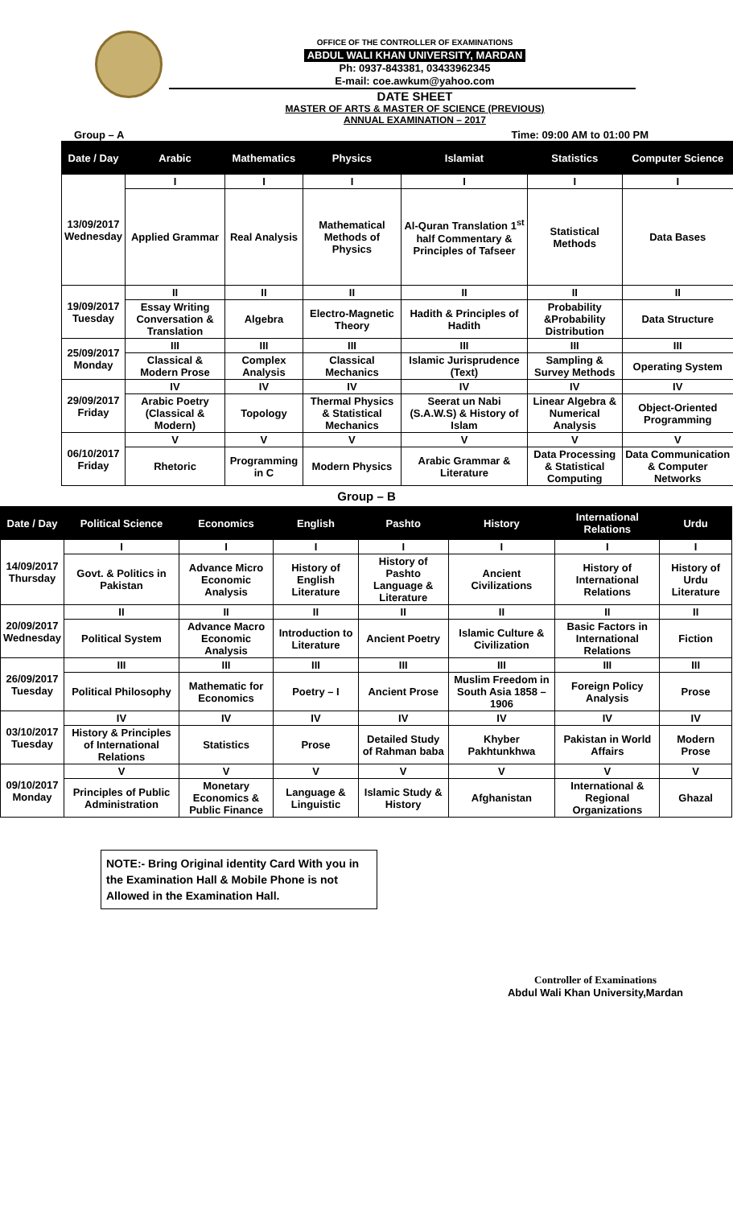OFFICE OF THE CONTROLLER OF EXAMINATIONS
ABDUL WALI KHAN UNIVERSITY, MARDAN
Ph: 0937-843381, 03433962345
E-mail: coe.awkum@yahoo.com
DATE SHEET
MASTER OF ARTS & MASTER OF SCIENCE (PREVIOUS)
ANNUAL EXAMINATION – 2017
Group – A Time: 09:00 AM to 01:00 PM
| Date / Day | Arabic | Mathematics | Physics | Islamiat | Statistics | Computer Science |
| --- | --- | --- | --- | --- | --- | --- |
| 13/09/2017 Wednesday | I | I | I | I | I | I |
| | Applied Grammar | Real Analysis | Mathematical Methods of Physics | Al-Quran Translation 1<sup>st</sup> half Commentary & Principles of Tafseer | Statistical Methods | Data Bases |
| 19/09/2017 Tuesday | II | II | II | II | II | II |
| | Essay Writing Conversation & Translation | Algebra | Electro-Magnetic Theory | Hadith & Principles of Hadith | Probability &Probability Distribution | Data Structure |
| 25/09/2017 Monday | III | III | III | III | III | III |
| | Classical & Modern Prose | Complex Analysis | Classical Mechanics | Islamic Jurisprudence (Text) | Sampling & Survey Methods | Operating System |
| 29/09/2017 Friday | IV | IV | IV | IV | IV | IV |
| | Arabic Poetry (Classical & Modern) | Topology | Thermal Physics & Statistical Mechanics | Seerat un Nabi (S.A.W.S) & History of Islam | Linear Algebra & Numerical Analysis | Object-Oriented Programming |
| 06/10/2017 Friday | V | V | V | V | V | V |
| | Rhetoric | Programming in C | Modern Physics | Arabic Grammar & Literature | Data Processing & Statistical Computing | Data Communication & Computer Networks |
Group – B
| Date / Day | Political Science | Economics | English | Pashto | History | International Relations | Urdu |
| --- | --- | --- | --- | --- | --- | --- | --- |
| 14/09/2017 Thursday | I | I | I | I | I | I | I |
| | Govt. & Politics in Pakistan | Advance Micro Economic Analysis | History of English Literature | History of Pashto Language & Literature | Ancient Civilizations | History of International Relations | History of Urdu Literature |
| 20/09/2017 Wednesday | II | II | II | II | II | II | II |
| | Political System | Advance Macro Economic Analysis | Introduction to Literature | Ancient Poetry | Islamic Culture & Civilization | Basic Factors in International Relations | Fiction |
| 26/09/2017 Tuesday | III | III | III | III | III | III | III |
| | Political Philosophy | Mathematic for Economics | Poetry – I | Ancient Prose | Muslim Freedom in South Asia 1858 – 1906 | Foreign Policy Analysis | Prose |
| 03/10/2017 Tuesday | IV | IV | IV | IV | IV | IV | IV |
| | History & Principles of International Relations | Statistics | Prose | Detailed Study of Rahman baba | Khyber Pakhtunkhwa | Pakistan in World Affairs | Modern Prose |
| 09/10/2017 Monday | V | V | V | V | V | V | V |
| | Principles of Public Administration | Monetary Economics & Public Finance | Language & Linguistic | Islamic Study & History | Afghanistan | International & Regional Organizations | Ghazal |
NOTE:- Bring Original identity Card With you in the Examination Hall & Mobile Phone is not Allowed in the Examination Hall.
Controller of Examinations
Abdul Wali Khan University,Mardan